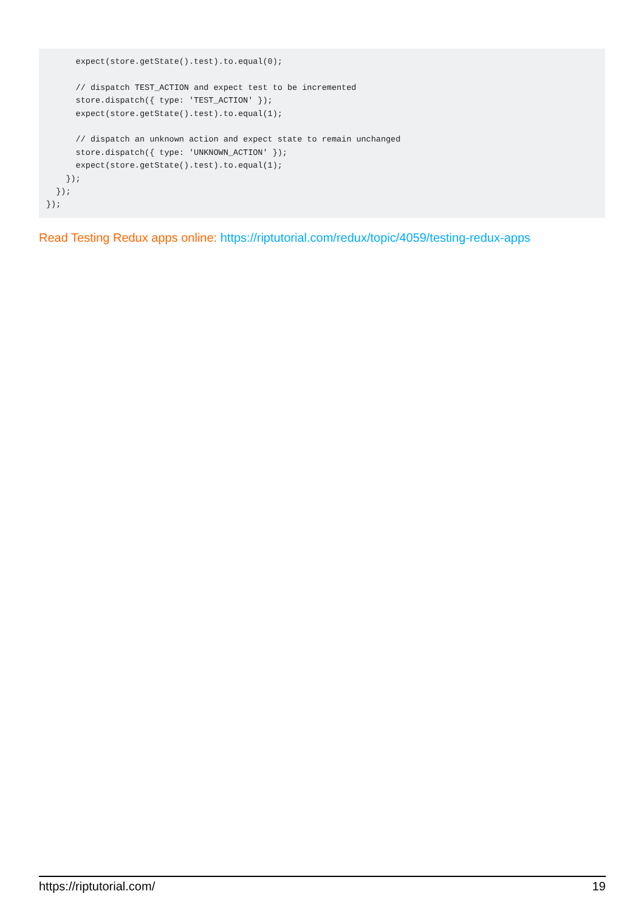expect(store.getState().test).to.equal(0);

      // dispatch TEST_ACTION and expect test to be incremented
      store.dispatch({ type: 'TEST_ACTION' });
      expect(store.getState().test).to.equal(1);

      // dispatch an unknown action and expect state to remain unchanged
      store.dispatch({ type: 'UNKNOWN_ACTION' });
      expect(store.getState().test).to.equal(1);
    });
  });
});
Read Testing Redux apps online: https://riptutorial.com/redux/topic/4059/testing-redux-apps
https://riptutorial.com/ 19